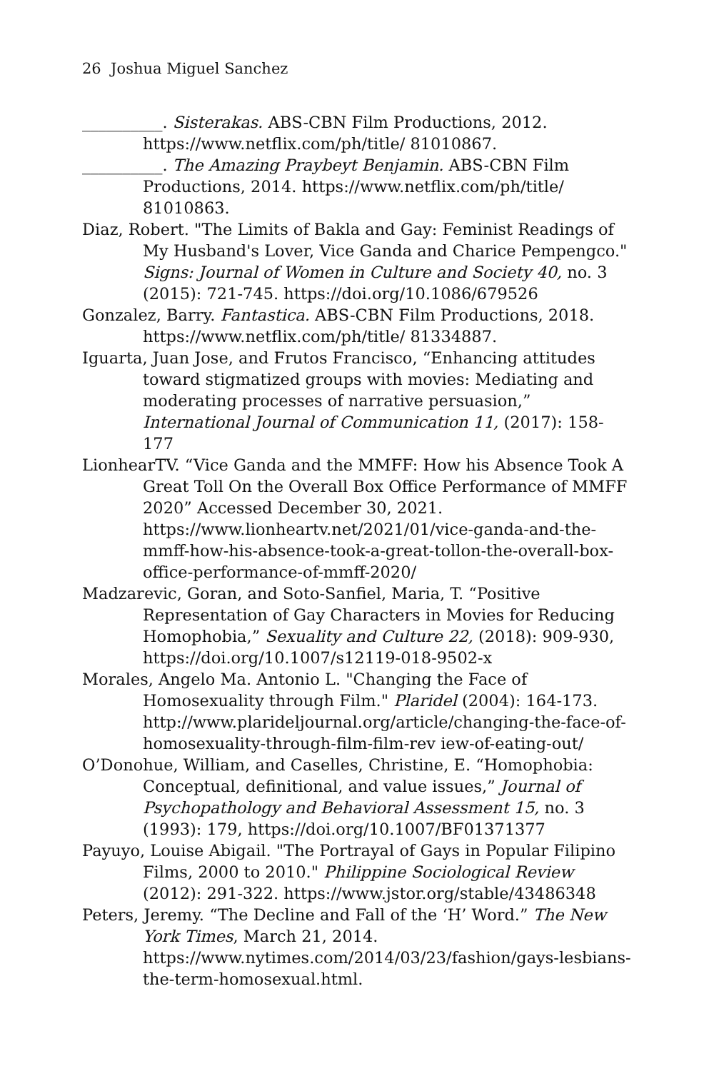26 Joshua Miguel Sanchez
__________. Sisterakas. ABS-CBN Film Productions, 2012. https://www.netflix.com/ph/title/ 81010867.
__________. The Amazing Praybeyt Benjamin. ABS-CBN Film Productions, 2014. https://www.netflix.com/ph/title/ 81010863.
Diaz, Robert. "The Limits of Bakla and Gay: Feminist Readings of My Husband's Lover, Vice Ganda and Charice Pempengco." Signs: Journal of Women in Culture and Society 40, no. 3 (2015): 721-745. https://doi.org/10.1086/679526
Gonzalez, Barry. Fantastica. ABS-CBN Film Productions, 2018. https://www.netflix.com/ph/title/ 81334887.
Iguarta, Juan Jose, and Frutos Francisco, “Enhancing attitudes toward stigmatized groups with movies: Mediating and moderating processes of narrative persuasion,” International Journal of Communication 11, (2017): 158-177
LionhearTV. “Vice Ganda and the MMFF: How his Absence Took A Great Toll On the Overall Box Office Performance of MMFF 2020” Accessed December 30, 2021. https://www.lionheartv.net/2021/01/vice-ganda-and-the-mmff-how-his-absence-took-a-great-tollon-the-overall-box-office-performance-of-mmff-2020/
Madzarevic, Goran, and Soto-Sanfiel, Maria, T. “Positive Representation of Gay Characters in Movies for Reducing Homophobia,” Sexuality and Culture 22, (2018): 909-930, https://doi.org/10.1007/s12119-018-9502-x
Morales, Angelo Ma. Antonio L. "Changing the Face of Homosexuality through Film." Plaridel (2004): 164-173. http://www.plarideljournal.org/article/changing-the-face-of-homosexuality-through-film-film-rev iew-of-eating-out/
O’Donohue, William, and Caselles, Christine, E. “Homophobia: Conceptual, definitional, and value issues,” Journal of Psychopathology and Behavioral Assessment 15, no. 3 (1993): 179, https://doi.org/10.1007/BF01371377
Payuyo, Louise Abigail. "The Portrayal of Gays in Popular Filipino Films, 2000 to 2010." Philippine Sociological Review (2012): 291-322. https://www.jstor.org/stable/43486348
Peters, Jeremy. “The Decline and Fall of the ‘H’ Word.” The New York Times, March 21, 2014. https://www.nytimes.com/2014/03/23/fashion/gays-lesbians-the-term-homosexual.html.